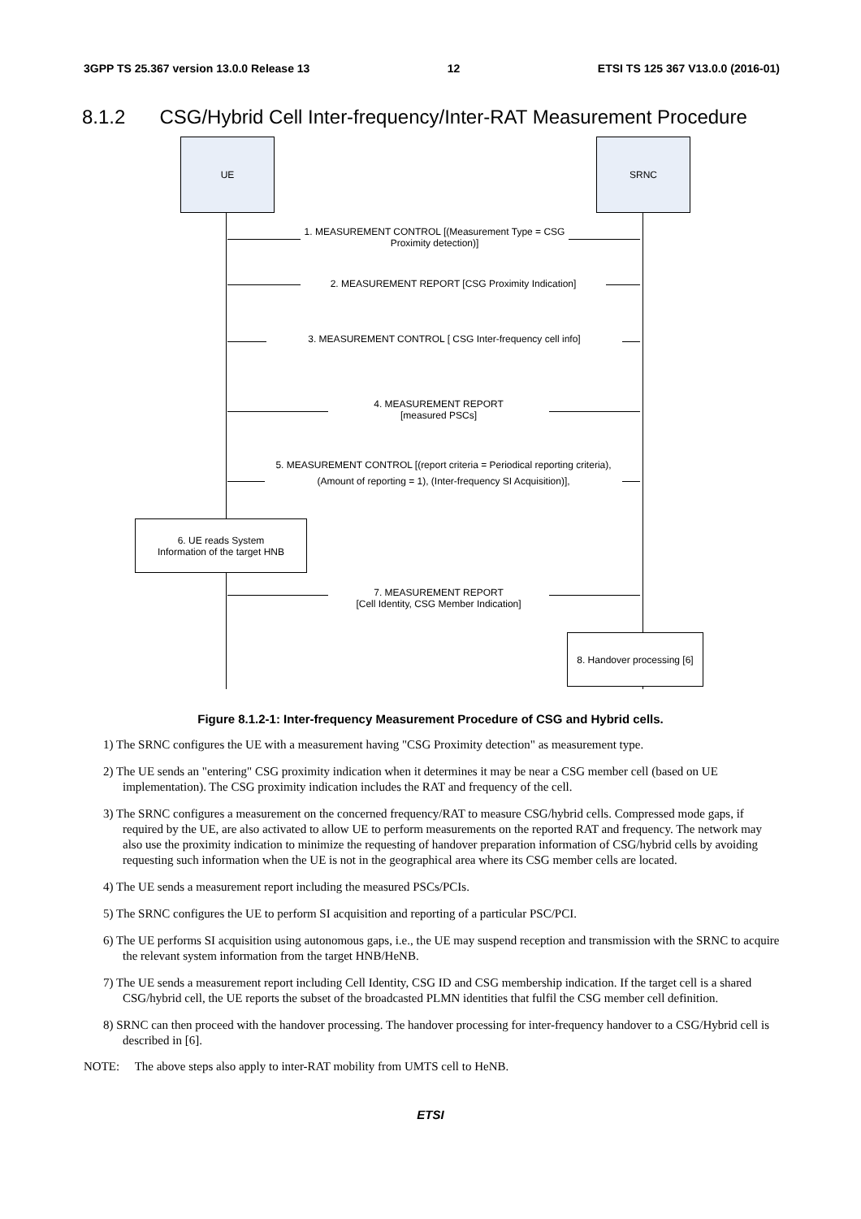3GPP TS 25.367 version 13.0.0 Release 13 12 ETSI TS 125 367 V13.0.0 (2016-01)
8.1.2 CSG/Hybrid Cell Inter-frequency/Inter-RAT Measurement Procedure
UE SRNC
1. MEASUREMENT CONTROL [(Measurement Type = CSG Proximity detection)]
2. MEASUREMENT REPORT [CSG Proximity Indication]
3. MEASUREMENT CONTROL [ CSG Inter-frequency cell info]
4. MEASUREMENT REPORT
[measured PSCs]
5. MEASUREMENT CONTROL [(report criteria = Periodical reporting criteria), (Amount of reporting = 1), (Inter-frequency SI Acquisition)],
6. UE reads System
Information of the target HNB
7. MEASUREMENT REPORT
[Cell Identity, CSG Member Indication]
8. Handover processing [6]
Figure 8.1.2-1: Inter-frequency Measurement Procedure of CSG and Hybrid cells.
1) The SRNC configures the UE with a measurement having "CSG Proximity detection" as measurement type.
2) The UE sends an "entering" CSG proximity indication when it determines it may be near a CSG member cell (based on UE implementation). The CSG proximity indication includes the RAT and frequency of the cell.
3) The SRNC configures a measurement on the concerned frequency/RAT to measure CSG/hybrid cells. Compressed mode gaps, if required by the UE, are also activated to allow UE to perform measurements on the reported RAT and frequency. The network may also use the proximity indication to minimize the requesting of handover preparation information of CSG/hybrid cells by avoiding requesting such information when the UE is not in the geographical area where its CSG member cells are located.
4) The UE sends a measurement report including the measured PSCs/PCIs.
5) The SRNC configures the UE to perform SI acquisition and reporting of a particular PSC/PCI.
6) The UE performs SI acquisition using autonomous gaps, i.e., the UE may suspend reception and transmission with the SRNC to acquire the relevant system information from the target HNB/HeNB.
7) The UE sends a measurement report including Cell Identity, CSG ID and CSG membership indication. If the target cell is a shared CSG/hybrid cell, the UE reports the subset of the broadcasted PLMN identities that fulfil the CSG member cell definition.
8) SRNC can then proceed with the handover processing. The handover processing for inter-frequency handover to a CSG/Hybrid cell is described in [6].
NOTE: The above steps also apply to inter-RAT mobility from UMTS cell to HeNB.
ETSI